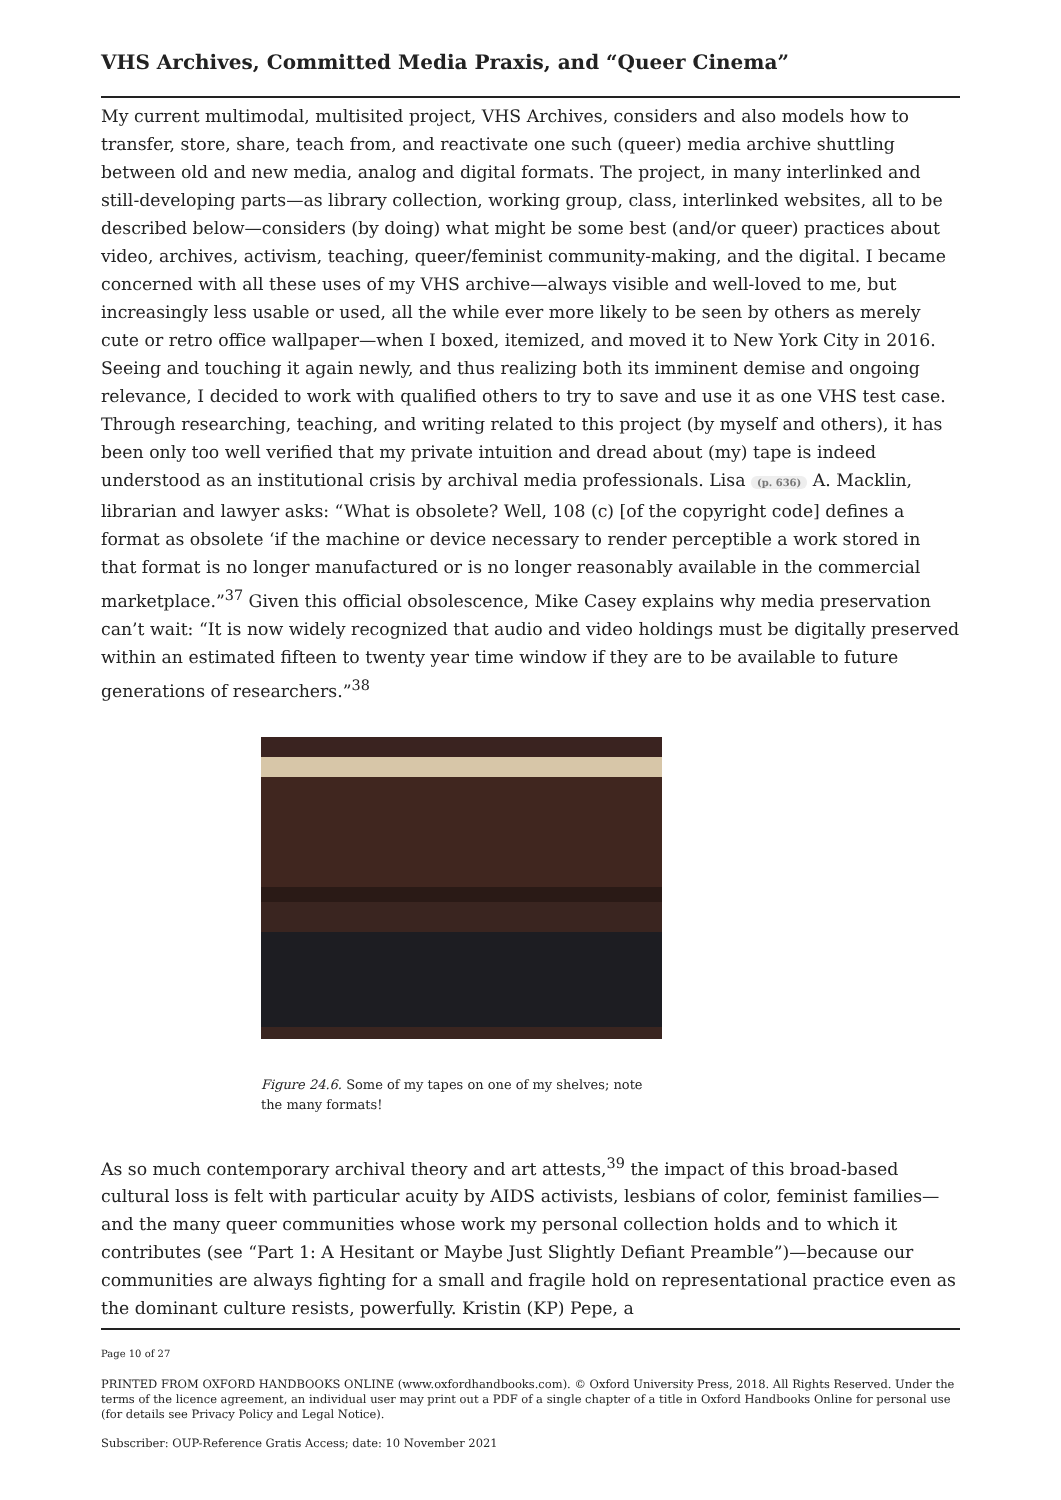VHS Archives, Committed Media Praxis, and “Queer Cinema”
My current multimodal, multisited project, VHS Archives, considers and also models how to transfer, store, share, teach from, and reactivate one such (queer) media archive shuttling between old and new media, analog and digital formats. The project, in many interlinked and still-developing parts—as library collection, working group, class, interlinked websites, all to be described below—considers (by doing) what might be some best (and/or queer) practices about video, archives, activism, teaching, queer/feminist community-making, and the digital. I became concerned with all these uses of my VHS archive—always visible and well-loved to me, but increasingly less usable or used, all the while ever more likely to be seen by others as merely cute or retro office wallpaper—when I boxed, itemized, and moved it to New York City in 2016. Seeing and touching it again newly, and thus realizing both its imminent demise and ongoing relevance, I decided to work with qualified others to try to save and use it as one VHS test case. Through researching, teaching, and writing related to this project (by myself and others), it has been only too well verified that my private intuition and dread about (my) tape is indeed understood as an institutional crisis by archival media professionals. Lisa (p. 636) A. Macklin, librarian and lawyer asks: “What is obsolete? Well, 108 (c) [of the copyright code] defines a format as obsolete ‘if the machine or device necessary to render perceptible a work stored in that format is no longer manufactured or is no longer reasonably available in the commercial marketplace.”<sup>37</sup> Given this official obsolescence, Mike Casey explains why media preservation can’t wait: “It is now widely recognized that audio and video holdings must be digitally preserved within an estimated fifteen to twenty year time window if they are to be available to future generations of researchers.”<sup>38</sup>
Figure 24.6. Some of my tapes on one of my shelves; note the many formats!
As so much contemporary archival theory and art attests,<sup>39</sup> the impact of this broad-based cultural loss is felt with particular acuity by AIDS activists, lesbians of color, feminist families—and the many queer communities whose work my personal collection holds and to which it contributes (see “Part 1: A Hesitant or Maybe Just Slightly Defiant Preamble”)—because our communities are always fighting for a small and fragile hold on representational practice even as the dominant culture resists, powerfully. Kristin (KP) Pepe, a
Page 10 of 27
PRINTED FROM OXFORD HANDBOOKS ONLINE (www.oxfordhandbooks.com). © Oxford University Press, 2018. All Rights Reserved. Under the terms of the licence agreement, an individual user may print out a PDF of a single chapter of a title in Oxford Handbooks Online for personal use (for details see Privacy Policy and Legal Notice).
Subscriber: OUP-Reference Gratis Access; date: 10 November 2021